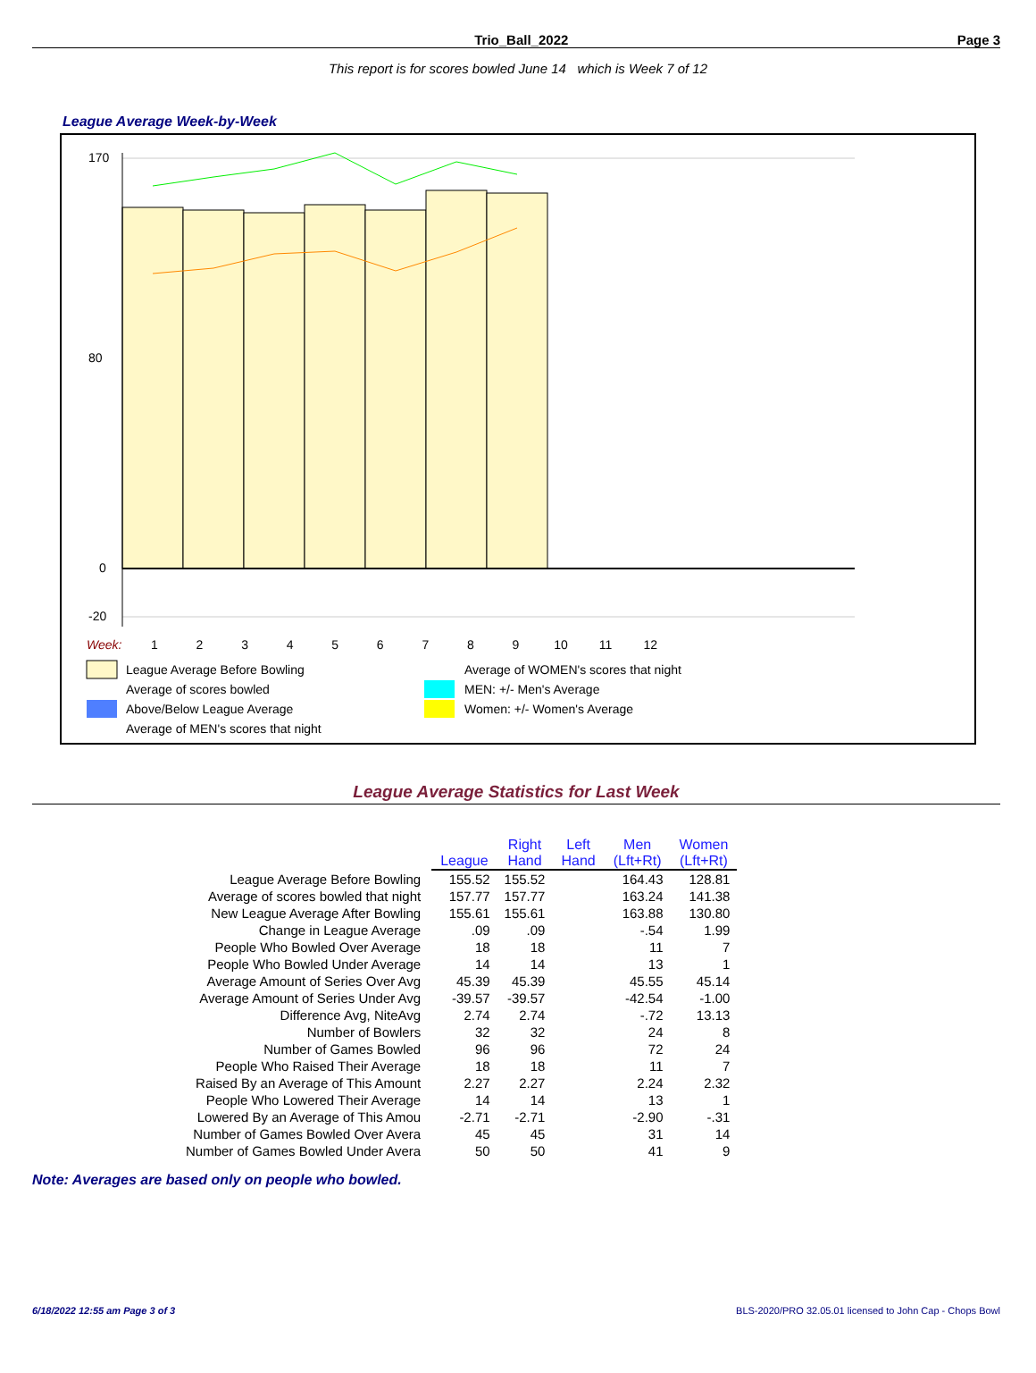Trio_Ball_2022 Page 3
This report is for scores bowled June 14 which is Week 7 of 12
League Average Week-by-Week
170
80
0
-20
Week:
1 2 3 4 5 6 7 8 9 10 11 12
League Average Before Bowling
Average of scores bowled
Above/Below League Average
Average of MEN's scores that night
Average of WOMEN's scores that night
MEN: +/- Men's Average
Women: +/- Women's Average
League Average Statistics for Last Week
| | League | Right Hand | Left Hand | Men (Lft+Rt) | Women (Lft+Rt) |
| League Average Before Bowling | 155.52 | 155.52 | | 164.43 | 128.81 |
| Average of scores bowled that night | 157.77 | 157.77 | | 163.24 | 141.38 |
| New League Average After Bowling | 155.61 | 155.61 | | 163.88 | 130.80 |
| Change in League Average | .09 | .09 | | -.54 | 1.99 |
| People Who Bowled Over Average | 18 | 18 | | 11 | 7 |
| People Who Bowled Under Average | 14 | 14 | | 13 | 1 |
| Average Amount of Series Over Avg | 45.39 | 45.39 | | 45.55 | 45.14 |
| Average Amount of Series Under Avg | -39.57 | -39.57 | | -42.54 | -1.00 |
| Difference Avg, NiteAvg | 2.74 | 2.74 | | -.72 | 13.13 |
| Number of Bowlers | 32 | 32 | | 24 | 8 |
| Number of Games Bowled | 96 | 96 | | 72 | 24 |
| People Who Raised Their Average | 18 | 18 | | 11 | 7 |
| Raised By an Average of This Amount | 2.27 | 2.27 | | 2.24 | 2.32 |
| People Who Lowered Their Average | 14 | 14 | | 13 | 1 |
| Lowered By an Average of This Amou | -2.71 | -2.71 | | -2.90 | -.31 |
| Number of Games Bowled Over Avera | 45 | 45 | | 31 | 14 |
| Number of Games Bowled Under Avera | 50 | 50 | | 41 | 9 |
Note: Averages are based only on people who bowled.
6/18/2022 12:55 am Page 3 of 3 BLS-2020/PRO 32.05.01 licensed to John Cap - Chops Bowl